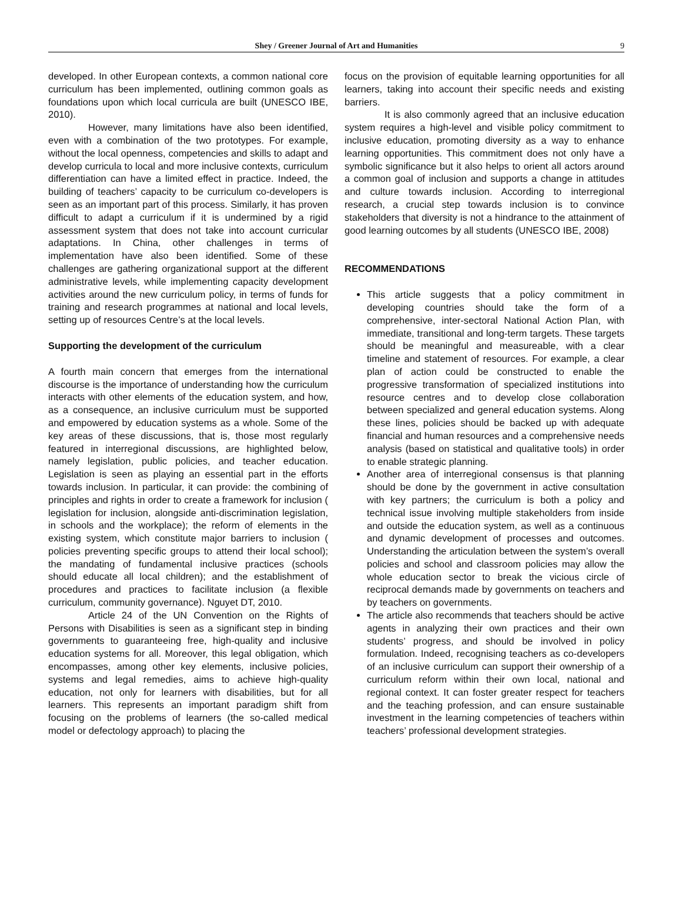Shey / Greener Journal of Art and Humanities 9
developed. In other European contexts, a common national core curriculum has been implemented, outlining common goals as foundations upon which local curricula are built (UNESCO IBE, 2010).
However, many limitations have also been identified, even with a combination of the two prototypes. For example, without the local openness, competencies and skills to adapt and develop curricula to local and more inclusive contexts, curriculum differentiation can have a limited effect in practice. Indeed, the building of teachers’ capacity to be curriculum co-developers is seen as an important part of this process. Similarly, it has proven difficult to adapt a curriculum if it is undermined by a rigid assessment system that does not take into account curricular adaptations. In China, other challenges in terms of implementation have also been identified. Some of these challenges are gathering organizational support at the different administrative levels, while implementing capacity development activities around the new curriculum policy, in terms of funds for training and research programmes at national and local levels, setting up of resources Centre’s at the local levels.
Supporting the development of the curriculum
A fourth main concern that emerges from the international discourse is the importance of understanding how the curriculum interacts with other elements of the education system, and how, as a consequence, an inclusive curriculum must be supported and empowered by education systems as a whole. Some of the key areas of these discussions, that is, those most regularly featured in interregional discussions, are highlighted below, namely legislation, public policies, and teacher education. Legislation is seen as playing an essential part in the efforts towards inclusion. In particular, it can provide: the combining of principles and rights in order to create a framework for inclusion ( legislation for inclusion, alongside anti-discrimination legislation, in schools and the workplace); the reform of elements in the existing system, which constitute major barriers to inclusion ( policies preventing specific groups to attend their local school); the mandating of fundamental inclusive practices (schools should educate all local children); and the establishment of procedures and practices to facilitate inclusion (a flexible curriculum, community governance). Nguyet DT, 2010.
Article 24 of the UN Convention on the Rights of Persons with Disabilities is seen as a significant step in binding governments to guaranteeing free, high-quality and inclusive education systems for all. Moreover, this legal obligation, which encompasses, among other key elements, inclusive policies, systems and legal remedies, aims to achieve high-quality education, not only for learners with disabilities, but for all learners. This represents an important paradigm shift from focusing on the problems of learners (the so-called medical model or defectology approach) to placing the
focus on the provision of equitable learning opportunities for all learners, taking into account their specific needs and existing barriers.
It is also commonly agreed that an inclusive education system requires a high-level and visible policy commitment to inclusive education, promoting diversity as a way to enhance learning opportunities. This commitment does not only have a symbolic significance but it also helps to orient all actors around a common goal of inclusion and supports a change in attitudes and culture towards inclusion. According to interregional research, a crucial step towards inclusion is to convince stakeholders that diversity is not a hindrance to the attainment of good learning outcomes by all students (UNESCO IBE, 2008)
RECOMMENDATIONS
This article suggests that a policy commitment in developing countries should take the form of a comprehensive, inter-sectoral National Action Plan, with immediate, transitional and long-term targets. These targets should be meaningful and measureable, with a clear timeline and statement of resources. For example, a clear plan of action could be constructed to enable the progressive transformation of specialized institutions into resource centres and to develop close collaboration between specialized and general education systems. Along these lines, policies should be backed up with adequate financial and human resources and a comprehensive needs analysis (based on statistical and qualitative tools) in order to enable strategic planning.
Another area of interregional consensus is that planning should be done by the government in active consultation with key partners; the curriculum is both a policy and technical issue involving multiple stakeholders from inside and outside the education system, as well as a continuous and dynamic development of processes and outcomes. Understanding the articulation between the system’s overall policies and school and classroom policies may allow the whole education sector to break the vicious circle of reciprocal demands made by governments on teachers and by teachers on governments.
The article also recommends that teachers should be active agents in analyzing their own practices and their own students’ progress, and should be involved in policy formulation. Indeed, recognising teachers as co-developers of an inclusive curriculum can support their ownership of a curriculum reform within their own local, national and regional context. It can foster greater respect for teachers and the teaching profession, and can ensure sustainable investment in the learning competencies of teachers within teachers’ professional development strategies.